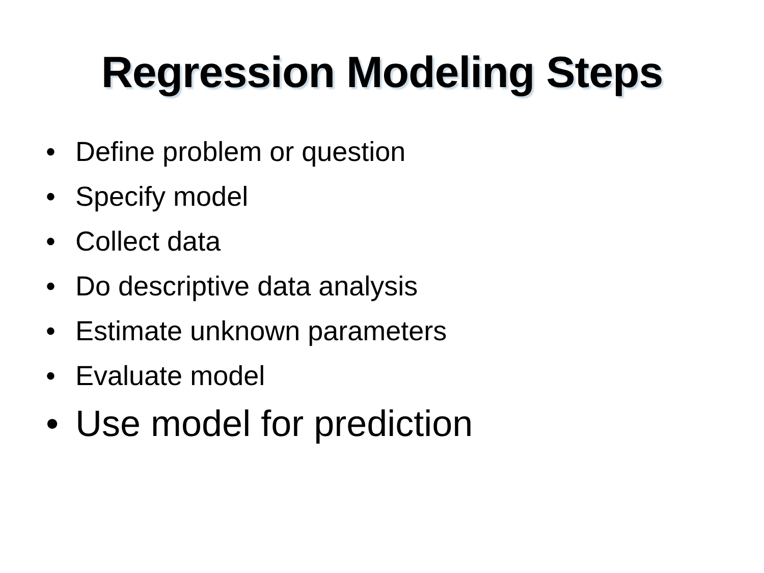Regression Modeling Steps
• Define problem or question
• Specify model
• Collect data
• Do descriptive data analysis
• Estimate unknown parameters
• Evaluate model
• Use model for prediction